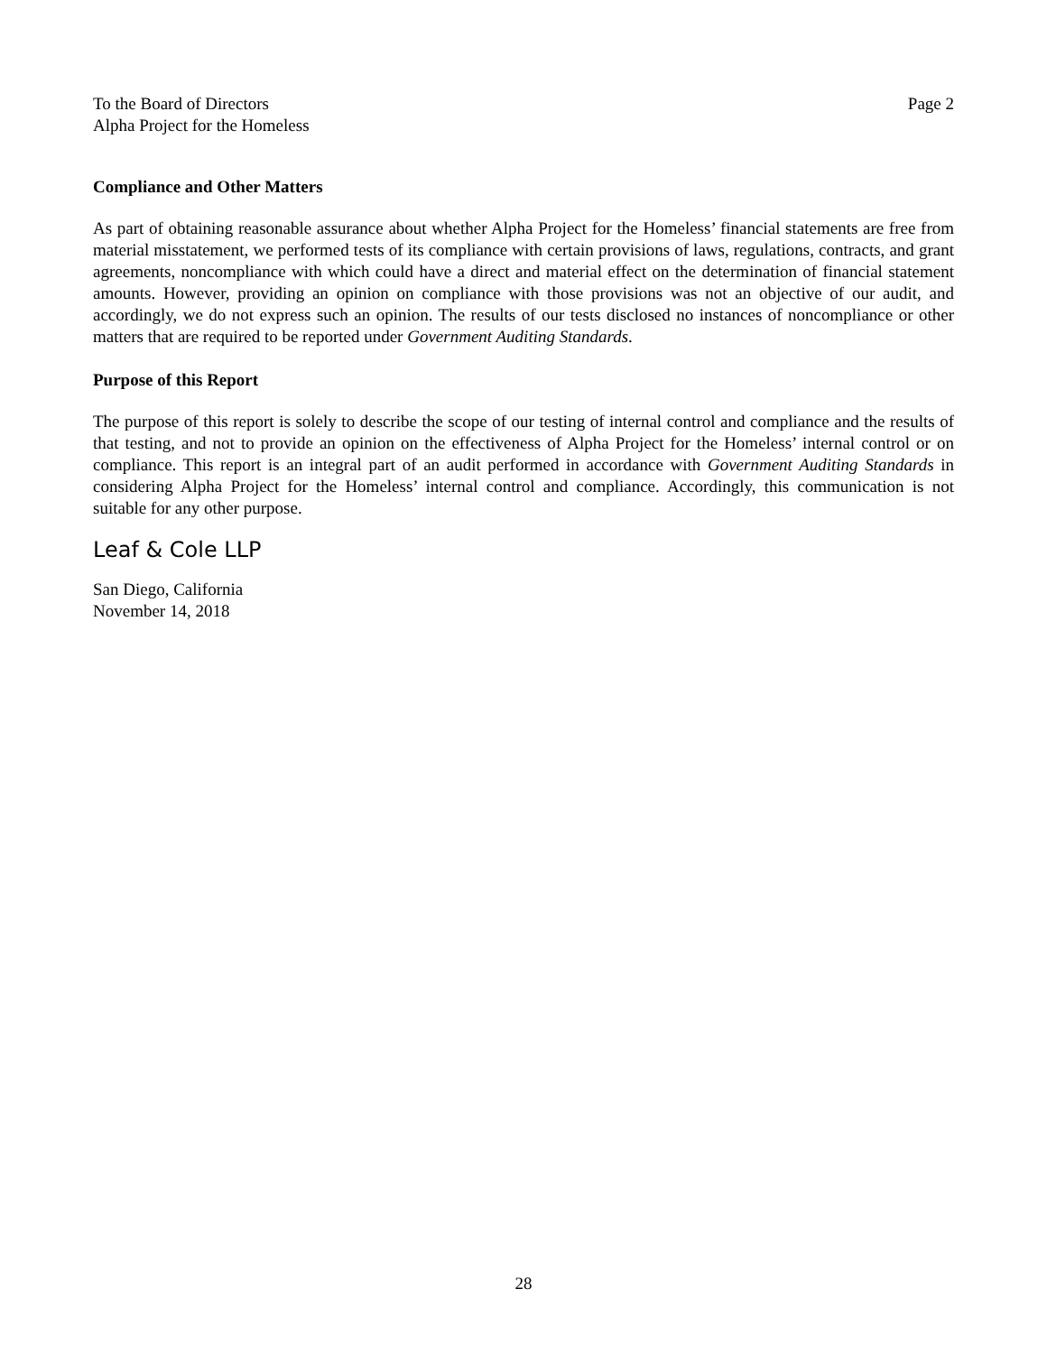To the Board of Directors
Alpha Project for the Homeless
Page 2
Compliance and Other Matters
As part of obtaining reasonable assurance about whether Alpha Project for the Homeless’ financial statements are free from material misstatement, we performed tests of its compliance with certain provisions of laws, regulations, contracts, and grant agreements, noncompliance with which could have a direct and material effect on the determination of financial statement amounts. However, providing an opinion on compliance with those provisions was not an objective of our audit, and accordingly, we do not express such an opinion. The results of our tests disclosed no instances of noncompliance or other matters that are required to be reported under Government Auditing Standards.
Purpose of this Report
The purpose of this report is solely to describe the scope of our testing of internal control and compliance and the results of that testing, and not to provide an opinion on the effectiveness of Alpha Project for the Homeless’ internal control or on compliance. This report is an integral part of an audit performed in accordance with Government Auditing Standards in considering Alpha Project for the Homeless’ internal control and compliance. Accordingly, this communication is not suitable for any other purpose.
Leaf & Cole LLP
San Diego, California
November 14, 2018
28